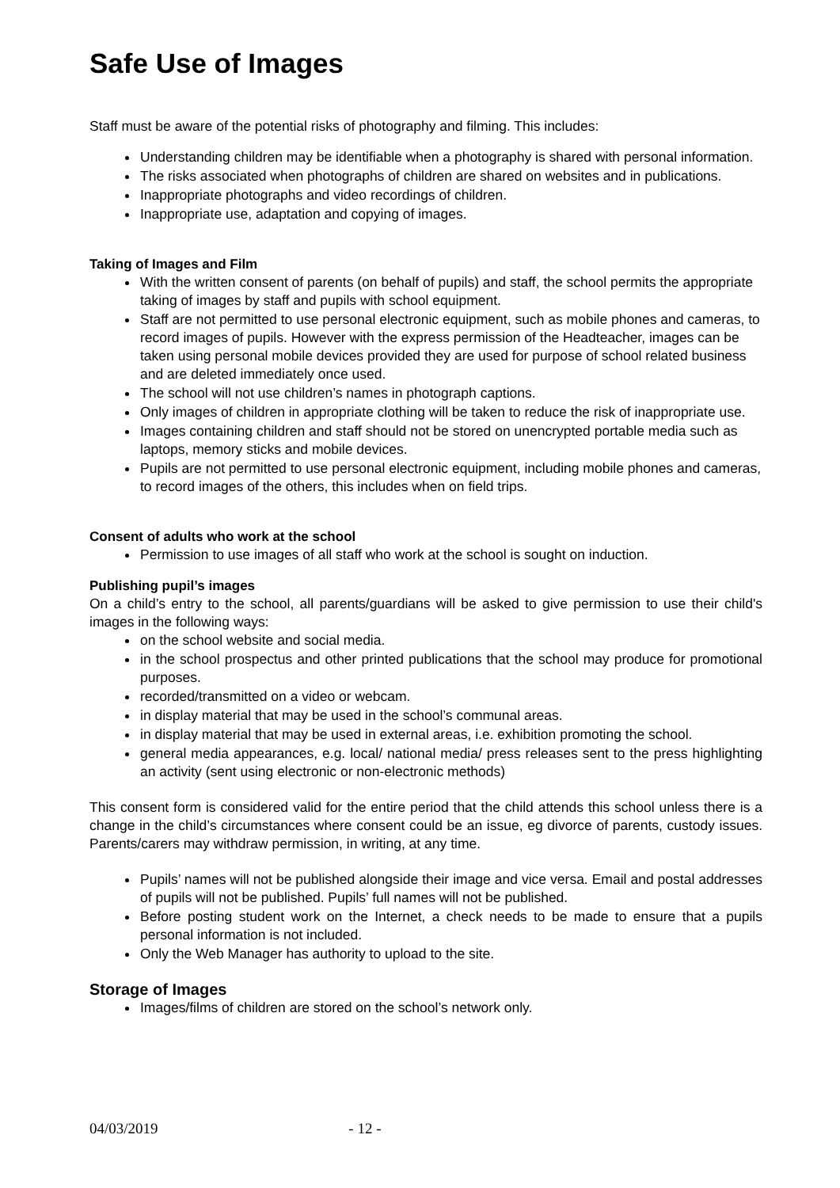Safe Use of Images
Staff must be aware of the potential risks of photography and filming. This includes:
Understanding children may be identifiable when a photography is shared with personal information.
The risks associated when photographs of children are shared on websites and in publications.
Inappropriate photographs and video recordings of children.
Inappropriate use, adaptation and copying of images.
Taking of Images and Film
With the written consent of parents (on behalf of pupils) and staff, the school permits the appropriate taking of images by staff and pupils with school equipment.
Staff are not permitted to use personal electronic equipment, such as mobile phones and cameras, to record images of pupils. However with the express permission of the Headteacher, images can be taken using personal mobile devices provided they are used for purpose of school related business and are deleted immediately once used.
The school will not use children’s names in photograph captions.
Only images of children in appropriate clothing will be taken to reduce the risk of inappropriate use.
Images containing children and staff should not be stored on unencrypted portable media such as laptops, memory sticks and mobile devices.
Pupils are not permitted to use personal electronic equipment, including mobile phones and cameras, to record images of the others, this includes when on field trips.
Consent of adults who work at the school
Permission to use images of all staff who work at the school is sought on induction.
Publishing pupil’s images
On a child’s entry to the school, all parents/guardians will be asked to give permission to use their child's images in the following ways:
on the school website and social media.
in the school prospectus and other printed publications that the school may produce for promotional purposes.
recorded/transmitted on a video or webcam.
in display material that may be used in the school’s communal areas.
in display material that may be used in external areas, i.e. exhibition promoting the school.
general media appearances, e.g. local/ national media/ press releases sent to the press highlighting an activity (sent using electronic or non-electronic methods)
This consent form is considered valid for the entire period that the child attends this school unless there is a change in the child’s circumstances where consent could be an issue, eg divorce of parents, custody issues. Parents/carers may withdraw permission, in writing, at any time.
Pupils’ names will not be published alongside their image and vice versa. Email and postal addresses of pupils will not be published. Pupils’ full names will not be published.
Before posting student work on the Internet, a check needs to be made to ensure that a pupils personal information is not included.
Only the Web Manager has authority to upload to the site.
Storage of Images
Images/films of children are stored on the school’s network only.
04/03/2019 - 12 -